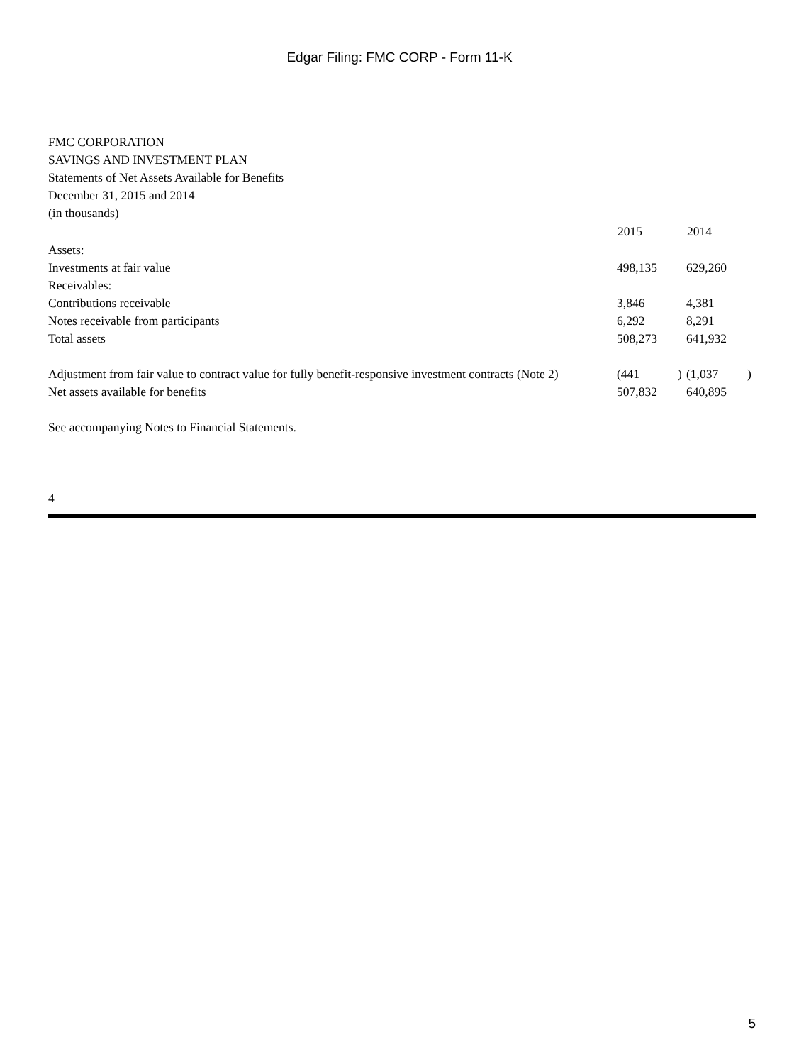Edgar Filing: FMC CORP - Form 11-K
FMC CORPORATION
SAVINGS AND INVESTMENT PLAN
Statements of Net Assets Available for Benefits
December 31, 2015 and 2014
(in thousands)
| | 2015 | | 2014 | |
| Assets: | | | | |
| Investments at fair value | 498,135 | | 629,260 | |
| Receivables: | | | | |
| Contributions receivable | 3,846 | | 4,381 | |
| Notes receivable from participants | 6,292 | | 8,291 | |
| Total assets | 508,273 | | 641,932 | |
| Adjustment from fair value to contract value for fully benefit-responsive investment contracts (Note 2) | (441 | ) | (1,037 | ) |
| Net assets available for benefits | 507,832 | | 640,895 | |
See accompanying Notes to Financial Statements.
4
5